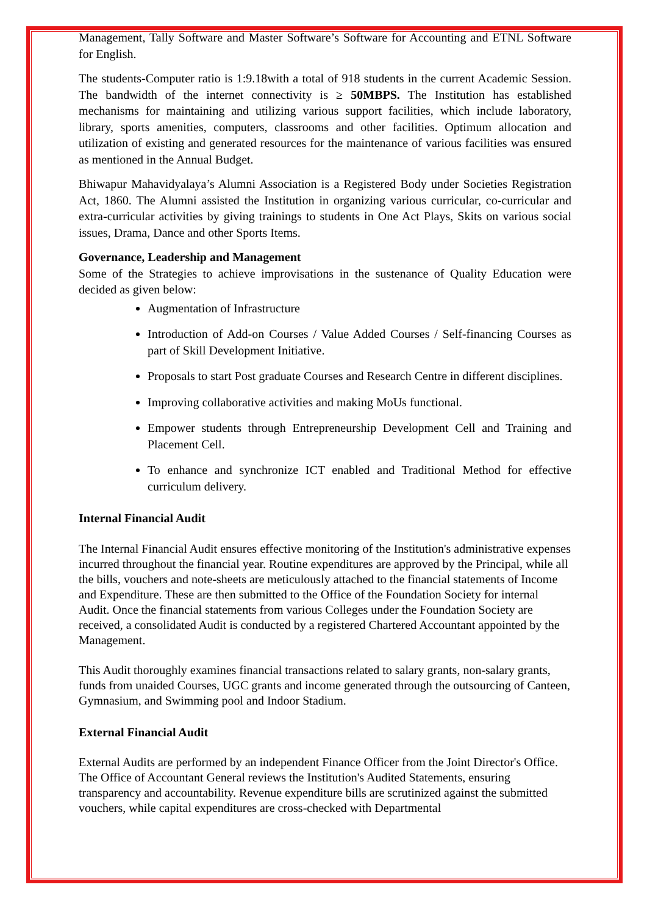Management, Tally Software and Master Software’s Software for Accounting and ETNL Software for English.
The students-Computer ratio is 1:9.18with a total of 918 students in the current Academic Session. The bandwidth of the internet connectivity is ≥ 50MBPS. The Institution has established mechanisms for maintaining and utilizing various support facilities, which include laboratory, library, sports amenities, computers, classrooms and other facilities. Optimum allocation and utilization of existing and generated resources for the maintenance of various facilities was ensured as mentioned in the Annual Budget.
Bhiwapur Mahavidyalaya’s Alumni Association is a Registered Body under Societies Registration Act, 1860. The Alumni assisted the Institution in organizing various curricular, co-curricular and extra-curricular activities by giving trainings to students in One Act Plays, Skits on various social issues, Drama, Dance and other Sports Items.
Governance, Leadership and Management
Some of the Strategies to achieve improvisations in the sustenance of Quality Education were decided as given below:
Augmentation of Infrastructure
Introduction of Add-on Courses / Value Added Courses / Self-financing Courses as part of Skill Development Initiative.
Proposals to start Post graduate Courses and Research Centre in different disciplines.
Improving collaborative activities and making MoUs functional.
Empower students through Entrepreneurship Development Cell and Training and Placement Cell.
To enhance and synchronize ICT enabled and Traditional Method for effective curriculum delivery.
Internal Financial Audit
The Internal Financial Audit ensures effective monitoring of the Institution's administrative expenses incurred throughout the financial year. Routine expenditures are approved by the Principal, while all the bills, vouchers and note-sheets are meticulously attached to the financial statements of Income and Expenditure. These are then submitted to the Office of the Foundation Society for internal Audit. Once the financial statements from various Colleges under the Foundation Society are received, a consolidated Audit is conducted by a registered Chartered Accountant appointed by the Management.
This Audit thoroughly examines financial transactions related to salary grants, non-salary grants, funds from unaided Courses, UGC grants and income generated through the outsourcing of Canteen, Gymnasium, and Swimming pool and Indoor Stadium.
External Financial Audit
External Audits are performed by an independent Finance Officer from the Joint Director's Office. The Office of Accountant General reviews the Institution's Audited Statements, ensuring transparency and accountability. Revenue expenditure bills are scrutinized against the submitted vouchers, while capital expenditures are cross-checked with Departmental